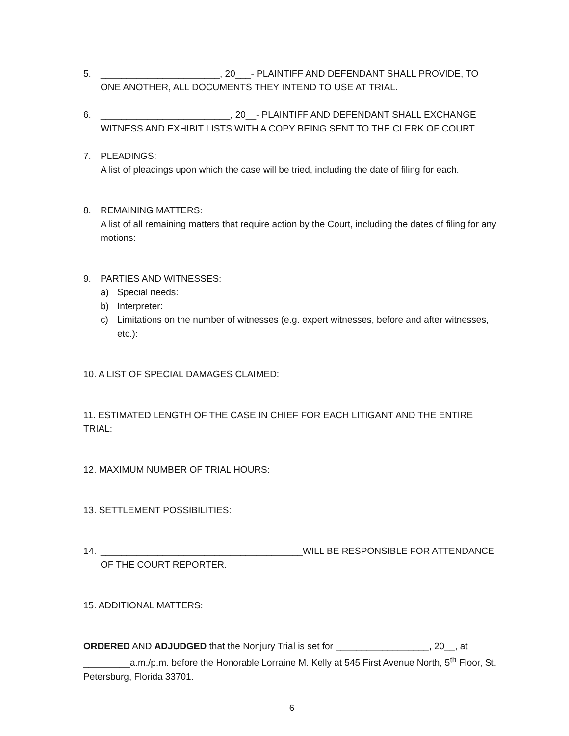5. _______________________, 20___- PLAINTIFF AND DEFENDANT SHALL PROVIDE, TO ONE ANOTHER, ALL DOCUMENTS THEY INTEND TO USE AT TRIAL.
6. _________________________, 20__- PLAINTIFF AND DEFENDANT SHALL EXCHANGE WITNESS AND EXHIBIT LISTS WITH A COPY BEING SENT TO THE CLERK OF COURT.
7. PLEADINGS:
A list of pleadings upon which the case will be tried, including the date of filing for each.
8. REMAINING MATTERS:
A list of all remaining matters that require action by the Court, including the dates of filing for any motions:
9. PARTIES AND WITNESSES:
a) Special needs:
b) Interpreter:
c) Limitations on the number of witnesses (e.g. expert witnesses, before and after witnesses, etc.):
10. A LIST OF SPECIAL DAMAGES CLAIMED:
11. ESTIMATED LENGTH OF THE CASE IN CHIEF FOR EACH LITIGANT AND THE ENTIRE TRIAL:
12. MAXIMUM NUMBER OF TRIAL HOURS:
13. SETTLEMENT POSSIBILITIES:
14. _______________________________________WILL BE RESPONSIBLE FOR ATTENDANCE OF THE COURT REPORTER.
15. ADDITIONAL MATTERS:
ORDERED AND ADJUDGED that the Nonjury Trial is set for __________________, 20__, at _________a.m./p.m. before the Honorable Lorraine M. Kelly at 545 First Avenue North, 5<sup>th</sup> Floor, St. Petersburg, Florida 33701.
6